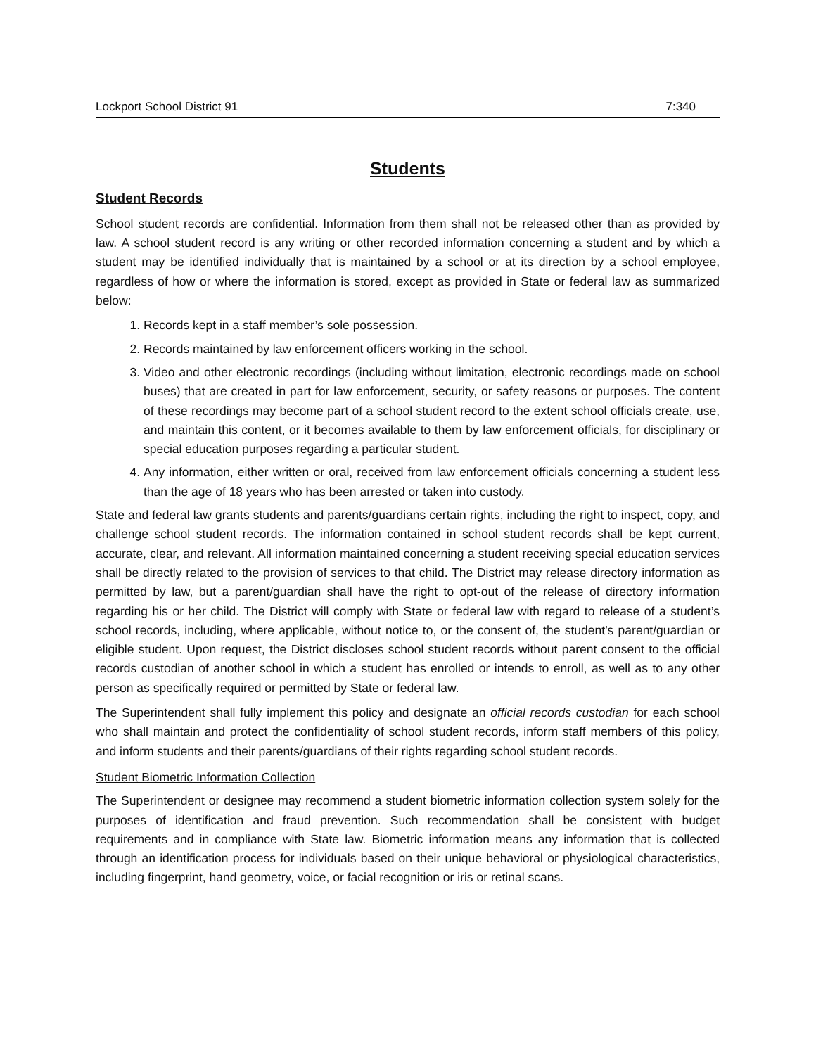Lockport School District 91 7:340
Students
Student Records
School student records are confidential. Information from them shall not be released other than as provided by law. A school student record is any writing or other recorded information concerning a student and by which a student may be identified individually that is maintained by a school or at its direction by a school employee, regardless of how or where the information is stored, except as provided in State or federal law as summarized below:
1. Records kept in a staff member’s sole possession.
2. Records maintained by law enforcement officers working in the school.
3. Video and other electronic recordings (including without limitation, electronic recordings made on school buses) that are created in part for law enforcement, security, or safety reasons or purposes. The content of these recordings may become part of a school student record to the extent school officials create, use, and maintain this content, or it becomes available to them by law enforcement officials, for disciplinary or special education purposes regarding a particular student.
4. Any information, either written or oral, received from law enforcement officials concerning a student less than the age of 18 years who has been arrested or taken into custody.
State and federal law grants students and parents/guardians certain rights, including the right to inspect, copy, and challenge school student records. The information contained in school student records shall be kept current, accurate, clear, and relevant. All information maintained concerning a student receiving special education services shall be directly related to the provision of services to that child. The District may release directory information as permitted by law, but a parent/guardian shall have the right to opt-out of the release of directory information regarding his or her child. The District will comply with State or federal law with regard to release of a student’s school records, including, where applicable, without notice to, or the consent of, the student’s parent/guardian or eligible student. Upon request, the District discloses school student records without parent consent to the official records custodian of another school in which a student has enrolled or intends to enroll, as well as to any other person as specifically required or permitted by State or federal law.
The Superintendent shall fully implement this policy and designate an official records custodian for each school who shall maintain and protect the confidentiality of school student records, inform staff members of this policy, and inform students and their parents/guardians of their rights regarding school student records.
Student Biometric Information Collection
The Superintendent or designee may recommend a student biometric information collection system solely for the purposes of identification and fraud prevention. Such recommendation shall be consistent with budget requirements and in compliance with State law. Biometric information means any information that is collected through an identification process for individuals based on their unique behavioral or physiological characteristics, including fingerprint, hand geometry, voice, or facial recognition or iris or retinal scans.